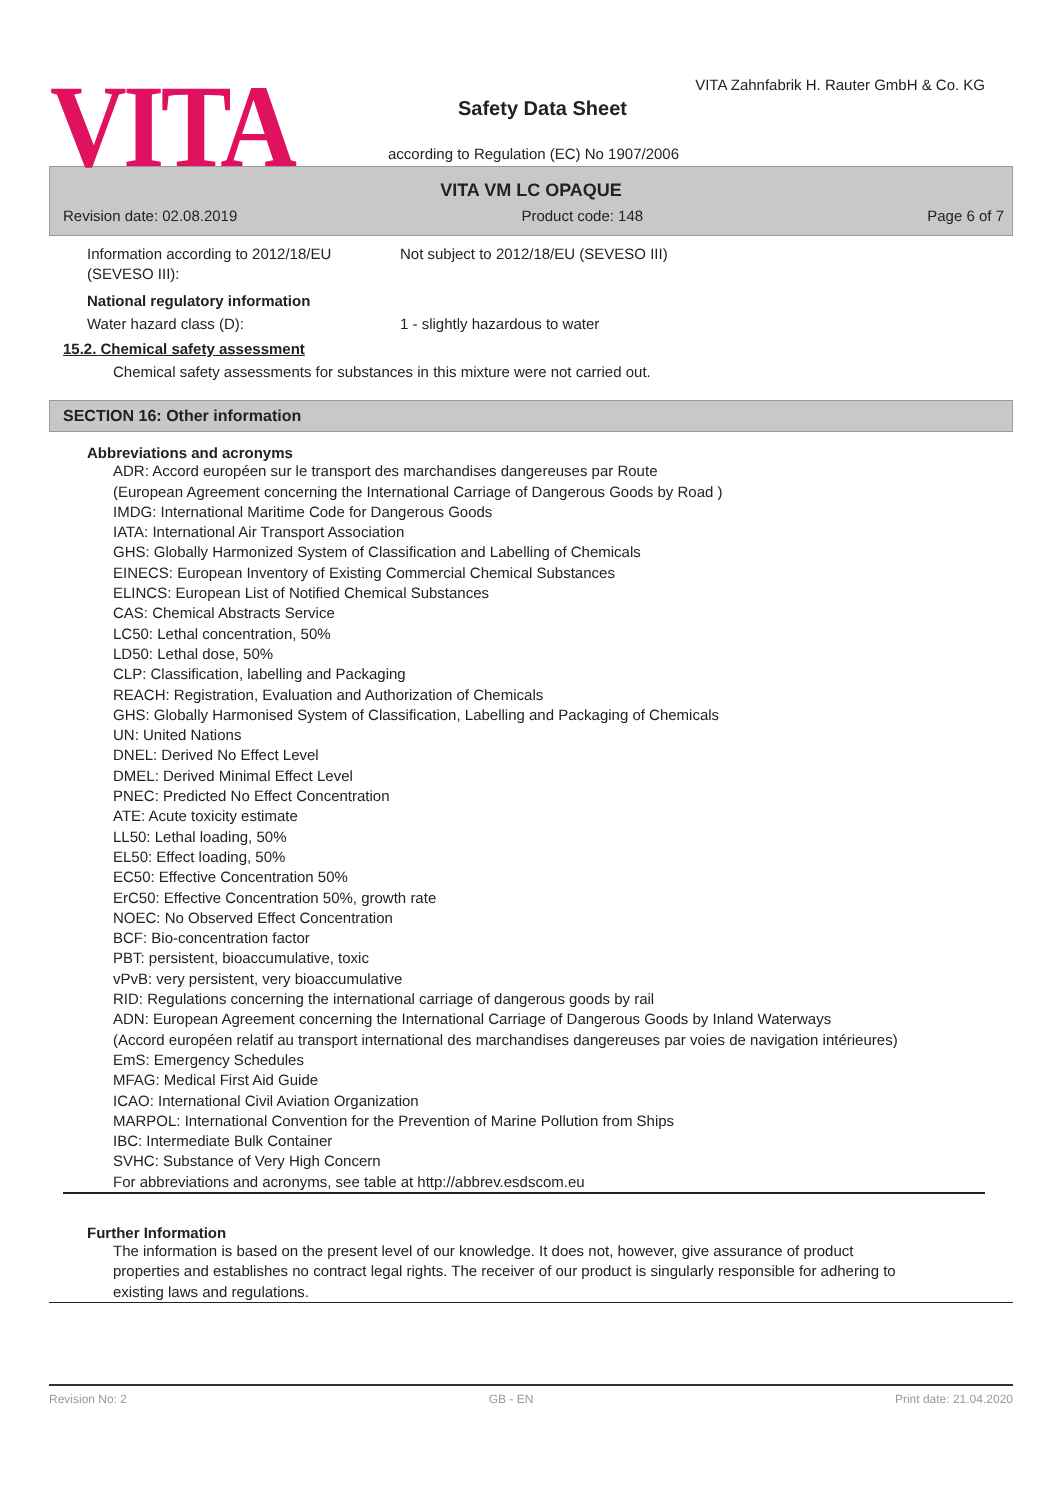VITA
VITA Zahnfabrik H. Rauter GmbH & Co. KG
Safety Data Sheet
according to Regulation (EC) No 1907/2006
VITA VM LC OPAQUE
Revision date: 02.08.2019 Product code: 148 Page 6 of 7
Information according to 2012/18/EU (SEVESO III):
Not subject to 2012/18/EU (SEVESO III)
National regulatory information
Water hazard class (D): 1 - slightly hazardous to water
15.2. Chemical safety assessment
Chemical safety assessments for substances in this mixture were not carried out.
SECTION 16: Other information
Abbreviations and acronyms
ADR: Accord européen sur le transport des marchandises dangereuses par Route
(European Agreement concerning the International Carriage of Dangerous Goods by Road )
IMDG: International Maritime Code for Dangerous Goods
IATA: International Air Transport Association
GHS: Globally Harmonized System of Classification and Labelling of Chemicals
EINECS: European Inventory of Existing Commercial Chemical Substances
ELINCS: European List of Notified Chemical Substances
CAS: Chemical Abstracts Service
LC50: Lethal concentration, 50%
LD50: Lethal dose, 50%
CLP: Classification, labelling and Packaging
REACH: Registration, Evaluation and Authorization of Chemicals
GHS: Globally Harmonised System of Classification, Labelling and Packaging of Chemicals
UN: United Nations
DNEL: Derived No Effect Level
DMEL: Derived Minimal Effect Level
PNEC: Predicted No Effect Concentration
ATE: Acute toxicity estimate
LL50: Lethal loading, 50%
EL50: Effect loading, 50%
EC50: Effective Concentration 50%
ErC50: Effective Concentration 50%, growth rate
NOEC: No Observed Effect Concentration
BCF: Bio-concentration factor
PBT: persistent, bioaccumulative, toxic
vPvB: very persistent, very bioaccumulative
RID: Regulations concerning the international carriage of dangerous goods by rail
ADN: European Agreement concerning the International Carriage of Dangerous Goods by Inland Waterways
(Accord européen relatif au transport international des marchandises dangereuses par voies de navigation intérieures)
EmS: Emergency Schedules
MFAG: Medical First Aid Guide
ICAO: International Civil Aviation Organization
MARPOL: International Convention for the Prevention of Marine Pollution from Ships
IBC: Intermediate Bulk Container
SVHC: Substance of Very High Concern
For abbreviations and acronyms, see table at http://abbrev.esdscom.eu
Further Information
The information is based on the present level of our knowledge. It does not, however, give assurance of product properties and establishes no contract legal rights. The receiver of our product is singularly responsible for adhering to existing laws and regulations.
Revision No: 2 GB - EN Print date: 21.04.2020